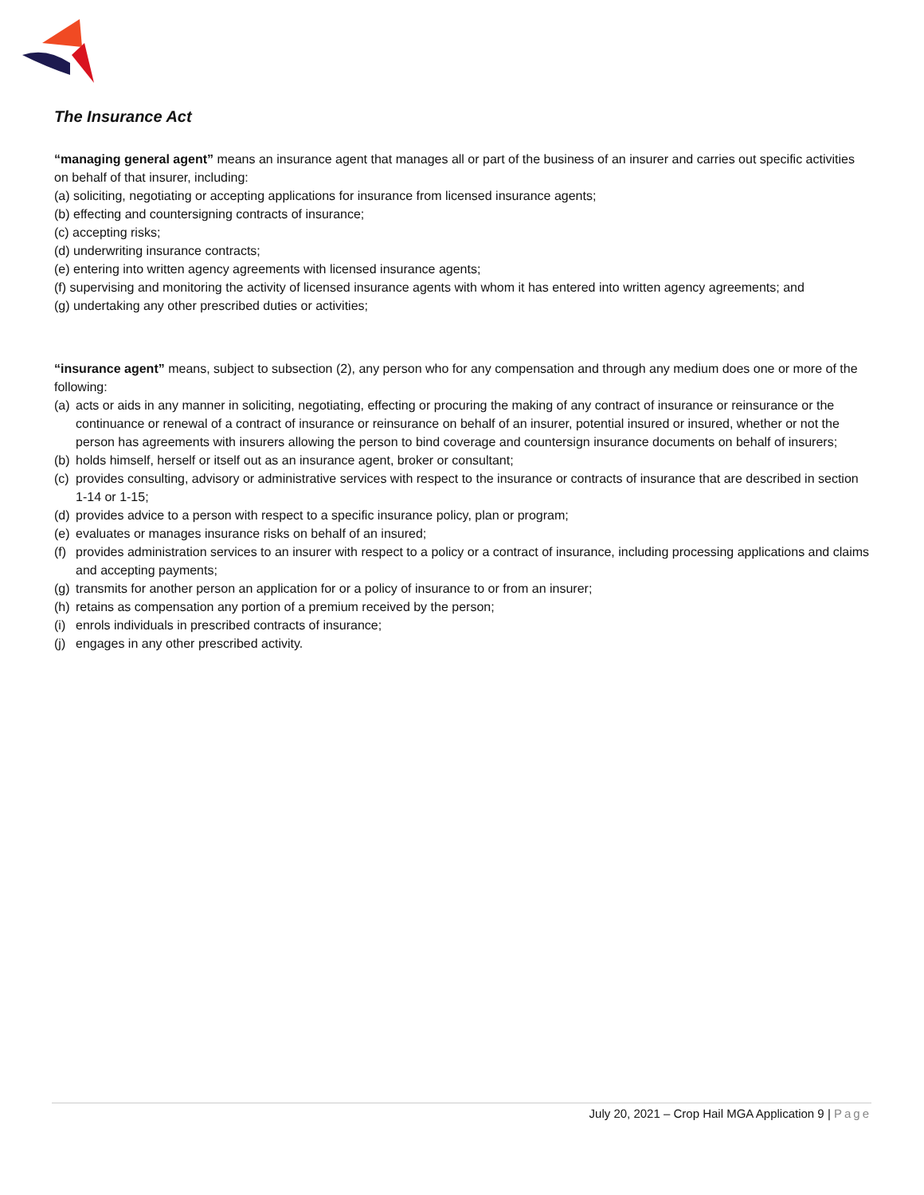The Insurance Act
“managing general agent” means an insurance agent that manages all or part of the business of an insurer and carries out specific activities on behalf of that insurer, including:
(a) soliciting, negotiating or accepting applications for insurance from licensed insurance agents;
(b) effecting and countersigning contracts of insurance;
(c) accepting risks;
(d) underwriting insurance contracts;
(e) entering into written agency agreements with licensed insurance agents;
(f) supervising and monitoring the activity of licensed insurance agents with whom it has entered into written agency agreements; and
(g) undertaking any other prescribed duties or activities;
“insurance agent” means, subject to subsection (2), any person who for any compensation and through any medium does one or more of the following:
(a) acts or aids in any manner in soliciting, negotiating, effecting or procuring the making of any contract of insurance or reinsurance or the continuance or renewal of a contract of insurance or reinsurance on behalf of an insurer, potential insured or insured, whether or not the person has agreements with insurers allowing the person to bind coverage and countersign insurance documents on behalf of insurers;
(b) holds himself, herself or itself out as an insurance agent, broker or consultant;
(c) provides consulting, advisory or administrative services with respect to the insurance or contracts of insurance that are described in section 1‑14 or 1‑15;
(d) provides advice to a person with respect to a specific insurance policy, plan or program;
(e) evaluates or manages insurance risks on behalf of an insured;
(f) provides administration services to an insurer with respect to a policy or a contract of insurance, including processing applications and claims and accepting payments;
(g) transmits for another person an application for or a policy of insurance to or from an insurer;
(h) retains as compensation any portion of a premium received by the person;
(i) enrols individuals in prescribed contracts of insurance;
(j) engages in any other prescribed activity.
July 20, 2021 – Crop Hail MGA Application 9 | Page